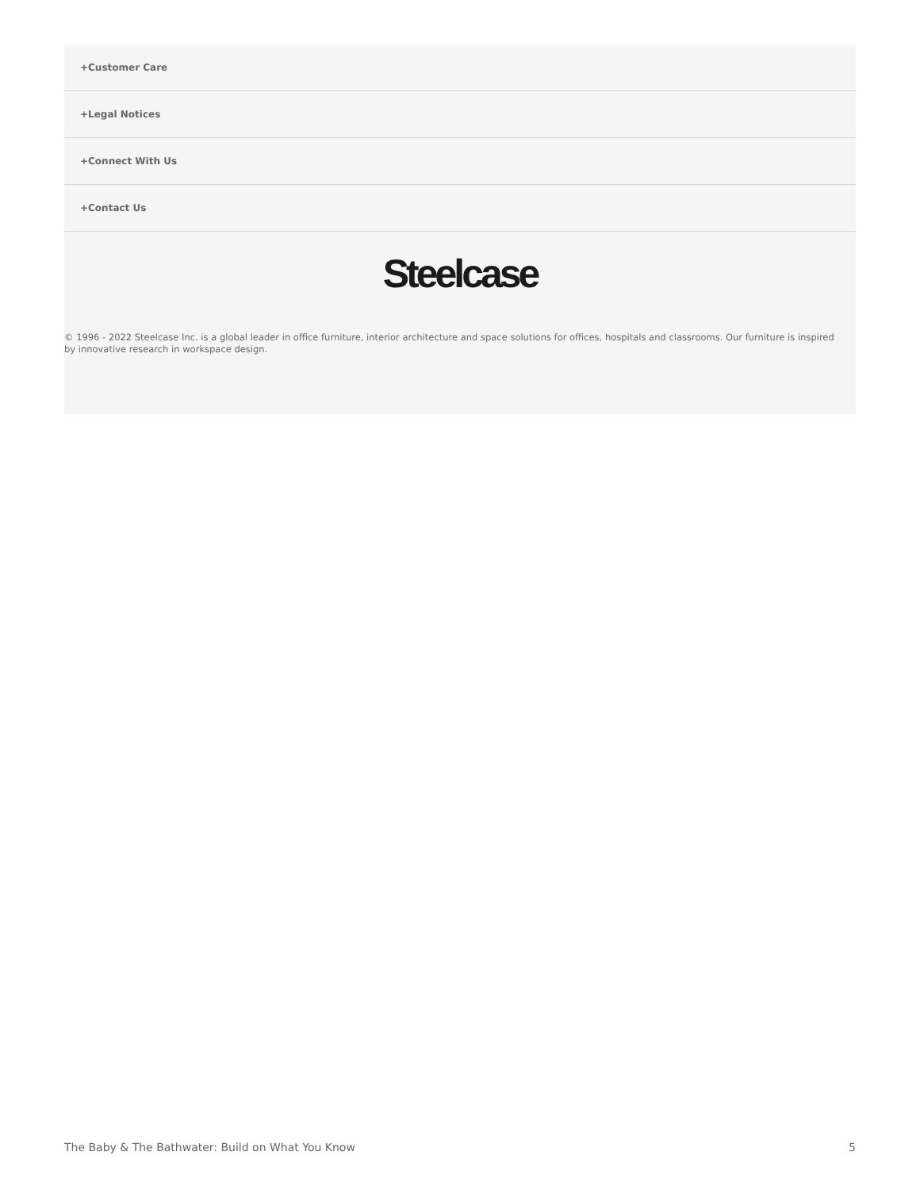+Customer Care
+Legal Notices
+Connect With Us
+Contact Us
Steelcase
© 1996 - 2022 Steelcase Inc. is a global leader in office furniture, interior architecture and space solutions for offices, hospitals and classrooms. Our furniture is inspired by innovative research in workspace design.
The Baby & The Bathwater: Build on What You Know 5